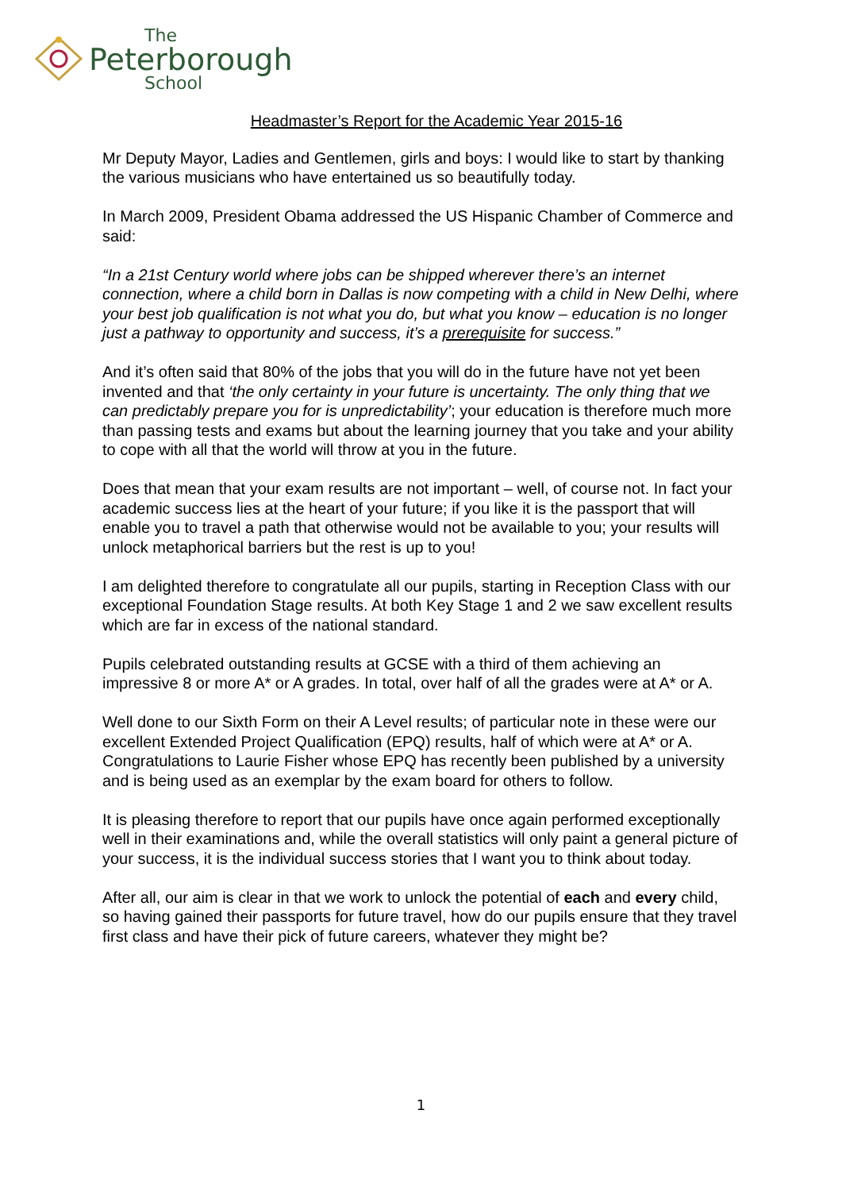The
Peterborough
School
Headmaster’s Report for the Academic Year 2015-16
Mr Deputy Mayor, Ladies and Gentlemen, girls and boys: I would like to start by thanking the various musicians who have entertained us so beautifully today.
In March 2009, President Obama addressed the US Hispanic Chamber of Commerce and said:
“In a 21st Century world where jobs can be shipped wherever there’s an internet connection, where a child born in Dallas is now competing with a child in New Delhi, where your best job qualification is not what you do, but what you know – education is no longer just a pathway to opportunity and success, it’s a prerequisite for success.”
And it’s often said that 80% of the jobs that you will do in the future have not yet been invented and that ‘the only certainty in your future is uncertainty. The only thing that we can predictably prepare you for is unpredictability’; your education is therefore much more than passing tests and exams but about the learning journey that you take and your ability to cope with all that the world will throw at you in the future.
Does that mean that your exam results are not important – well, of course not. In fact your academic success lies at the heart of your future; if you like it is the passport that will enable you to travel a path that otherwise would not be available to you; your results will unlock metaphorical barriers but the rest is up to you!
I am delighted therefore to congratulate all our pupils, starting in Reception Class with our exceptional Foundation Stage results. At both Key Stage 1 and 2 we saw excellent results which are far in excess of the national standard.
Pupils celebrated outstanding results at GCSE with a third of them achieving an impressive 8 or more A* or A grades. In total, over half of all the grades were at A* or A.
Well done to our Sixth Form on their A Level results; of particular note in these were our excellent Extended Project Qualification (EPQ) results, half of which were at A* or A. Congratulations to Laurie Fisher whose EPQ has recently been published by a university and is being used as an exemplar by the exam board for others to follow.
It is pleasing therefore to report that our pupils have once again performed exceptionally well in their examinations and, while the overall statistics will only paint a general picture of your success, it is the individual success stories that I want you to think about today.
After all, our aim is clear in that we work to unlock the potential of each and every child, so having gained their passports for future travel, how do our pupils ensure that they travel first class and have their pick of future careers, whatever they might be?
1